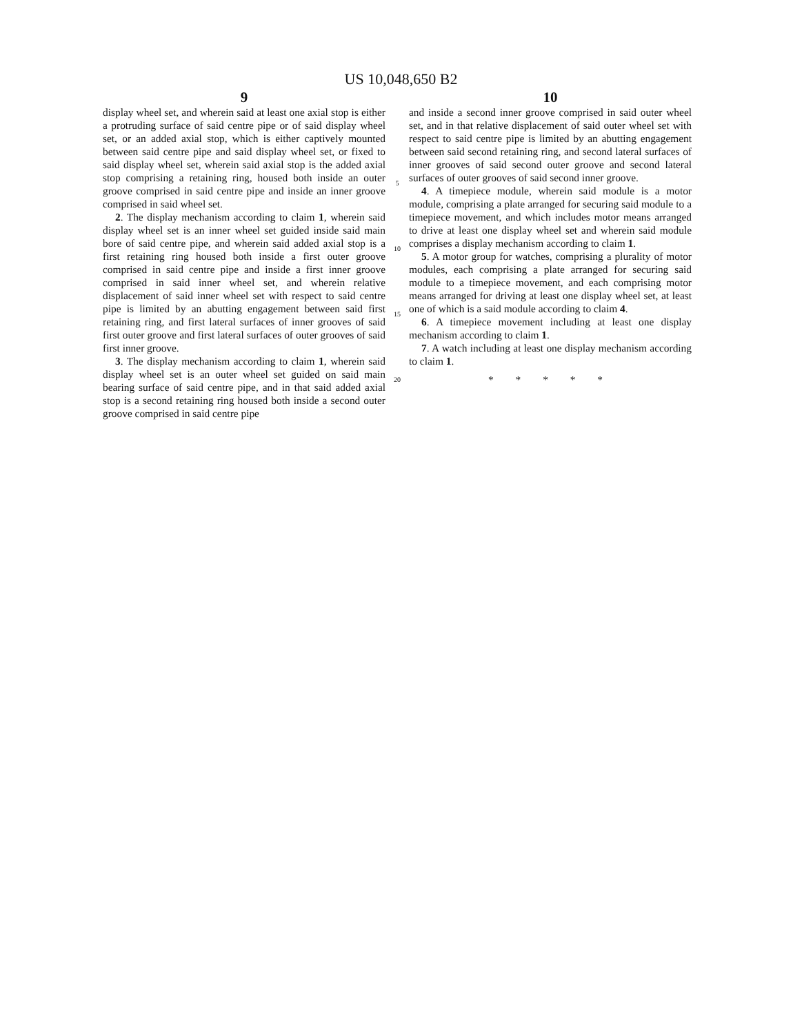US 10,048,650 B2
9
display wheel set, and wherein said at least one axial stop is either a protruding surface of said centre pipe or of said display wheel set, or an added axial stop, which is either captively mounted between said centre pipe and said display wheel set, or fixed to said display wheel set, wherein said axial stop is the added axial stop comprising a retaining ring, housed both inside an outer groove comprised in said centre pipe and inside an inner groove comprised in said wheel set.
2. The display mechanism according to claim 1, wherein said display wheel set is an inner wheel set guided inside said main bore of said centre pipe, and wherein said added axial stop is a first retaining ring housed both inside a first outer groove comprised in said centre pipe and inside a first inner groove comprised in said inner wheel set, and wherein relative displacement of said inner wheel set with respect to said centre pipe is limited by an abutting engagement between said first retaining ring, and first lateral surfaces of inner grooves of said first outer groove and first lateral surfaces of outer grooves of said first inner groove.
3. The display mechanism according to claim 1, wherein said display wheel set is an outer wheel set guided on said main bearing surface of said centre pipe, and in that said added axial stop is a second retaining ring housed both inside a second outer groove comprised in said centre pipe
5
10
15
20
10
and inside a second inner groove comprised in said outer wheel set, and in that relative displacement of said outer wheel set with respect to said centre pipe is limited by an abutting engagement between said second retaining ring, and second lateral surfaces of inner grooves of said second outer groove and second lateral surfaces of outer grooves of said second inner groove.
4. A timepiece module, wherein said module is a motor module, comprising a plate arranged for securing said module to a timepiece movement, and which includes motor means arranged to drive at least one display wheel set and wherein said module comprises a display mechanism according to claim 1.
5. A motor group for watches, comprising a plurality of motor modules, each comprising a plate arranged for securing said module to a timepiece movement, and each comprising motor means arranged for driving at least one display wheel set, at least one of which is a said module according to claim 4.
6. A timepiece movement including at least one display mechanism according to claim 1.
7. A watch including at least one display mechanism according to claim 1.
* * * * *